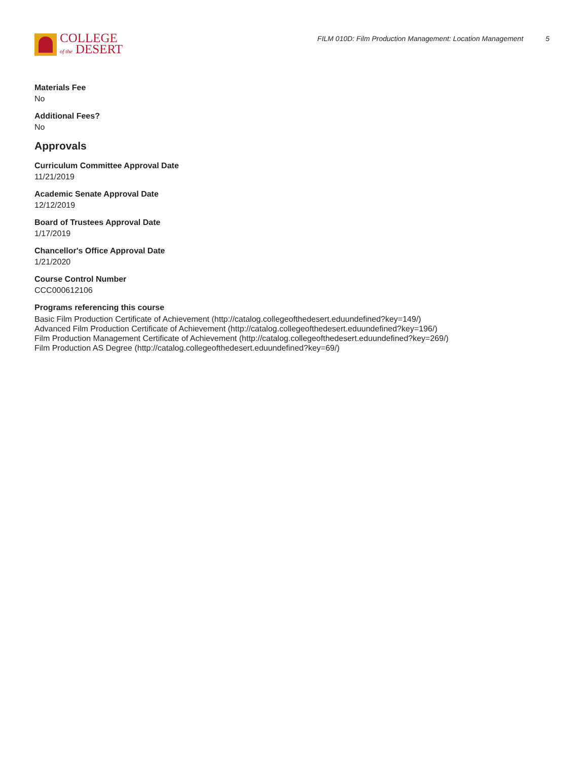COLLEGE
of the DESERT
FILM 010D: Film Production Management: Location Management 5
Materials Fee
No
Additional Fees?
No
Approvals
Curriculum Committee Approval Date
11/21/2019
Academic Senate Approval Date
12/12/2019
Board of Trustees Approval Date
1/17/2019
Chancellor's Office Approval Date
1/21/2020
Course Control Number
CCC000612106
Programs referencing this course
Basic Film Production Certificate of Achievement (http://catalog.collegeofthedesert.eduundefined?key=149/)
Advanced Film Production Certificate of Achievement (http://catalog.collegeofthedesert.eduundefined?key=196/)
Film Production Management Certificate of Achievement (http://catalog.collegeofthedesert.eduundefined?key=269/)
Film Production AS Degree (http://catalog.collegeofthedesert.eduundefined?key=69/)